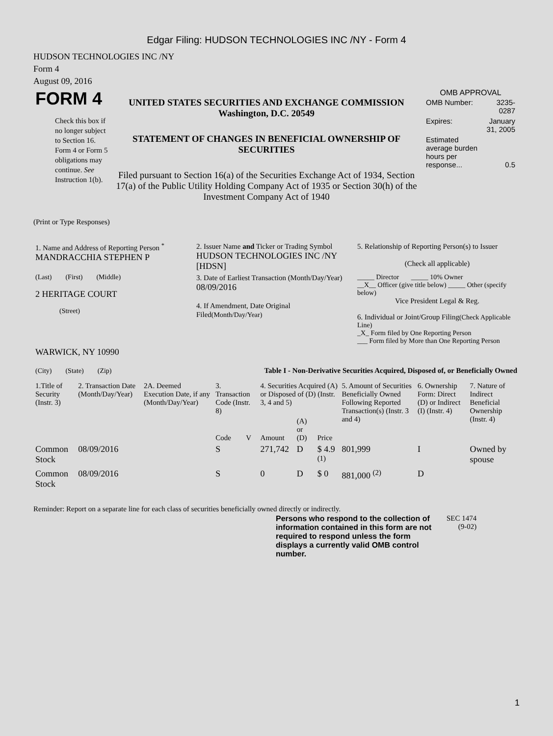Edgar Filing: HUDSON TECHNOLOGIES INC /NY - Form 4
HUDSON TECHNOLOGIES INC /NY
Form 4
August 09, 2016
| FORM 4 Check this box if no longer subject to Section 16. Form 4 or Form 5 obligations may continue. See Instruction 1(b). | UNITED STATES SECURITIES AND EXCHANGE COMMISSION Washington, D.C. 20549 STATEMENT OF CHANGES IN BENEFICIAL OWNERSHIP OF SECURITIES Filed pursuant to Section 16(a) of the Securities Exchange Act of 1934, Section 17(a) of the Public Utility Holding Company Act of 1935 or Section 30(h) of the Investment Company Act of 1940 | OMB APPROVAL / OMB Number: / 3235-0287 / / Expires: / January 31, 2005 / / Estimated average burden hours per response... / 0.5 / |
(Print or Type Responses)
| 1. Name and Address of Reporting Person <sup>*</sup> MANDRACCHIA STEPHEN P | 2. Issuer Name and Ticker or Trading Symbol HUDSON TECHNOLOGIES INC /NY [HDSN] | 5. Relationship of Reporting Person(s) to Issuer (Check all applicable) |
| (Last) (First) (Middle) 2 HERITAGE COURT (Street) | 3. Date of Earliest Transaction (Month/Day/Year) 08/09/2016 4. If Amendment, Date Original Filed (Month/Day/Year) | _____ Director _____ 10% Owner __X__ Officer (give title below) _____ Other (specify below) Vice President Legal & Reg. 6. Individual or Joint/Group Filing (Check Applicable Line) _X_ Form filed by One Reporting Person ___ Form filed by More than One Reporting Person |
| WARWICK, NY 10990 (City) (State) (Zip) | Table I - Non-Derivative Securities Acquired, Disposed of, or Beneficially Owned | |
| 1.Title of Security (Instr. 3) | 2. Transaction Date (Month/Day/Year) | 2A. Deemed Execution Date, if any (Month/Day/Year) | 3. Transaction Code (Instr. 8) | | 4. Securities Acquired (A) or Disposed of (D) (Instr. 3, 4 and 5) | | | 5. Amount of Securities Beneficially Owned Following Reported Transaction(s) (Instr. 3 and 4) | 6. Ownership Form: Direct (D) or Indirect (I) (Instr. 4) | 7. Nature of Indirect Beneficial Ownership (Instr. 4) |
| --- | --- | --- | --- | --- | --- | --- | --- | --- | --- | --- |
| | | | Code | V | Amount | (A) or (D) | Price | | | |
| Common Stock | 08/09/2016 | | S | | 271,742 | D | $ 4.9 <sup>(1)</sup> | 801,999 | I | Owned by spouse |
| Common Stock | 08/09/2016 | | S | | 0 | D | $ 0 | 881,000 <sup>(2)</sup> | D | |
Reminder: Report on a separate line for each class of securities beneficially owned directly or indirectly.
| Persons who respond to the collection of information contained in this form are not required to respond unless the form displays a currently valid OMB control number. | SEC 1474 (9-02) |
1